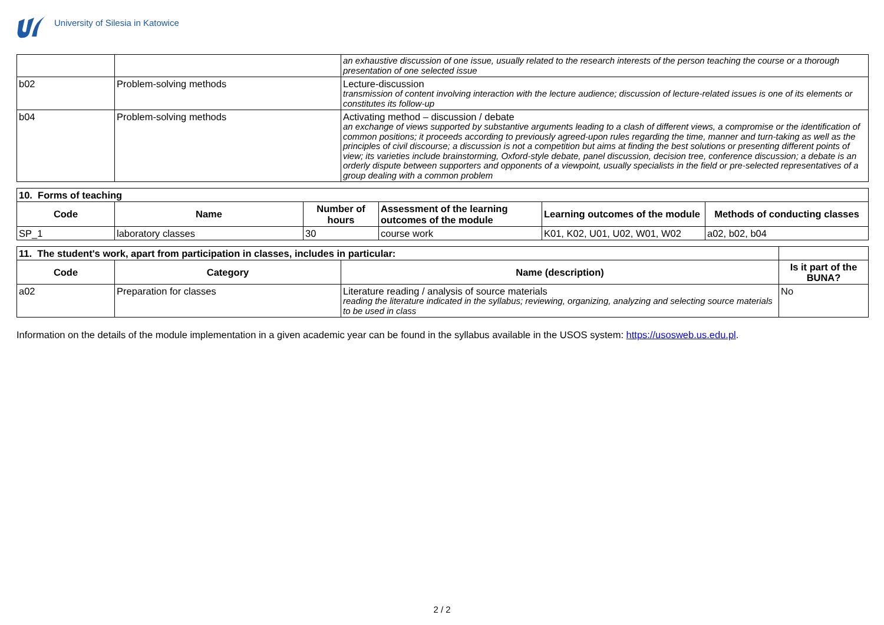University of Silesia in Katowice
| | | an exhaustive discussion of one issue, usually related to the research interests of the person teaching the course or a thorough presentation of one selected issue |
| b02 | Problem-solving methods | Lecture-discussion transmission of content involving interaction with the lecture audience; discussion of lecture-related issues is one of its elements or constitutes its follow-up |
| b04 | Problem-solving methods | Activating method – discussion / debate an exchange of views supported by substantive arguments leading to a clash of different views, a compromise or the identification of common positions; it proceeds according to previously agreed-upon rules regarding the time, manner and turn-taking as well as the principles of civil discourse; a discussion is not a competition but aims at finding the best solutions or presenting different points of view; its varieties include brainstorming, Oxford-style debate, panel discussion, decision tree, conference discussion; a debate is an orderly dispute between supporters and opponents of a viewpoint, usually specialists in the field or pre-selected representatives of a group dealing with a common problem |
| 10. Forms of teaching | | | | | |
| Code | Name | Number of hours | Assessment of the learning outcomes of the module | Learning outcomes of the module | Methods of conducting classes |
| SP_1 | laboratory classes | 30 | course work | K01, K02, U01, U02, W01, W02 | a02, b02, b04 |
| 11. The student's work, apart from participation in classes, includes in particular: | | | |
| Code | Category | Name (description) | Is it part of the BUNA? |
| a02 | Preparation for classes | Literature reading / analysis of source materials reading the literature indicated in the syllabus; reviewing, organizing, analyzing and selecting source materials to be used in class | No |
Information on the details of the module implementation in a given academic year can be found in the syllabus available in the USOS system: https://usosweb.us.edu.pl.
2 / 2